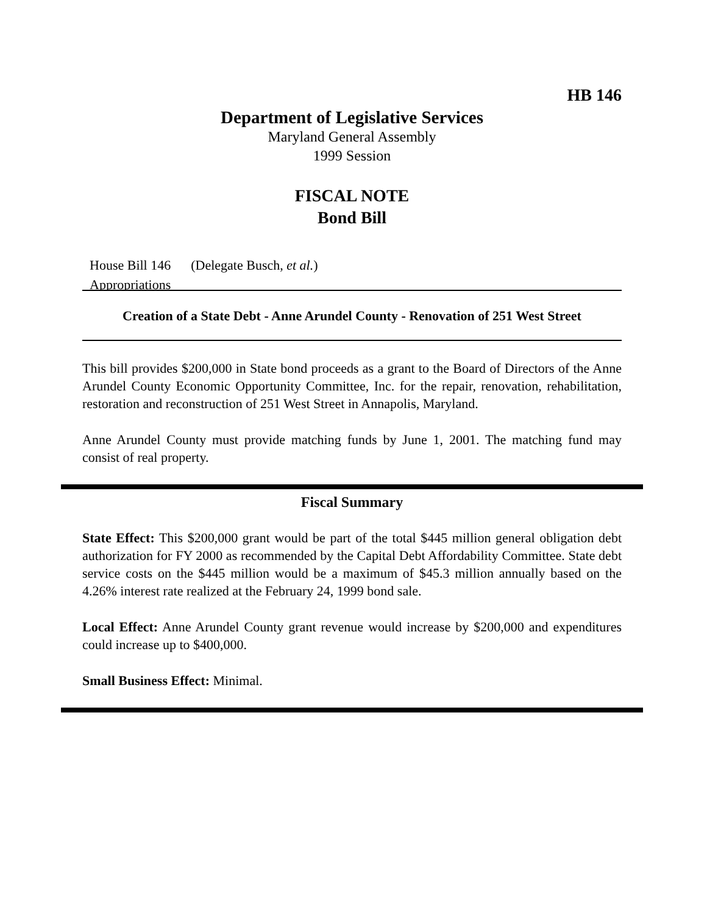HB 146
Department of Legislative Services
Maryland General Assembly
1999 Session
FISCAL NOTE
Bond Bill
House Bill 146 (Delegate Busch, et al.)
Appropriations
Creation of a State Debt - Anne Arundel County - Renovation of 251 West Street
This bill provides $200,000 in State bond proceeds as a grant to the Board of Directors of the Anne Arundel County Economic Opportunity Committee, Inc. for the repair, renovation, rehabilitation, restoration and reconstruction of 251 West Street in Annapolis, Maryland.
Anne Arundel County must provide matching funds by June 1, 2001. The matching fund may consist of real property.
Fiscal Summary
State Effect: This $200,000 grant would be part of the total $445 million general obligation debt authorization for FY 2000 as recommended by the Capital Debt Affordability Committee. State debt service costs on the $445 million would be a maximum of $45.3 million annually based on the 4.26% interest rate realized at the February 24, 1999 bond sale.
Local Effect: Anne Arundel County grant revenue would increase by $200,000 and expenditures could increase up to $400,000.
Small Business Effect: Minimal.